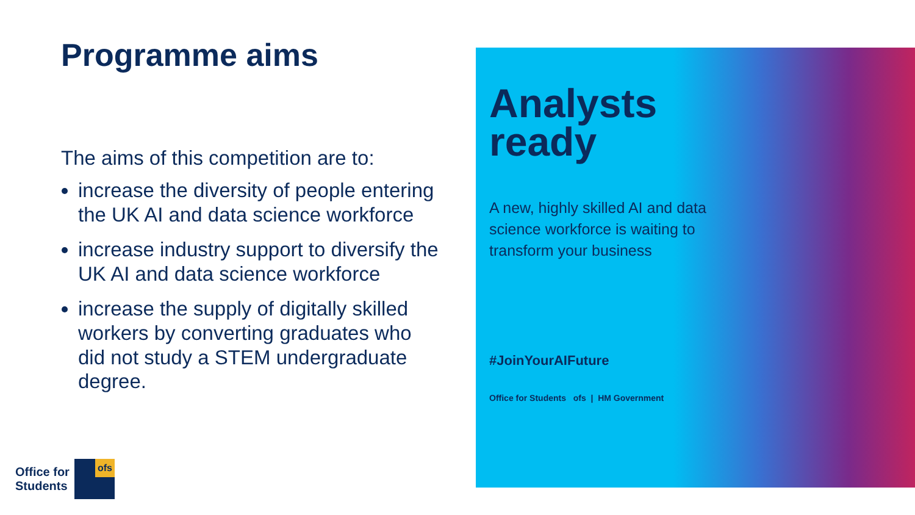Programme aims
The aims of this competition are to:
increase the diversity of people entering the UK AI and data science workforce
increase industry support to diversify the UK AI and data science workforce
increase the supply of digitally skilled workers by converting graduates who did not study a STEM undergraduate degree.
Office for
Students
ofs
Analysts ready
A new, highly skilled AI and data science workforce is waiting to transform your business
#JoinYourAIFuture
Office for Students ofs | HM Government